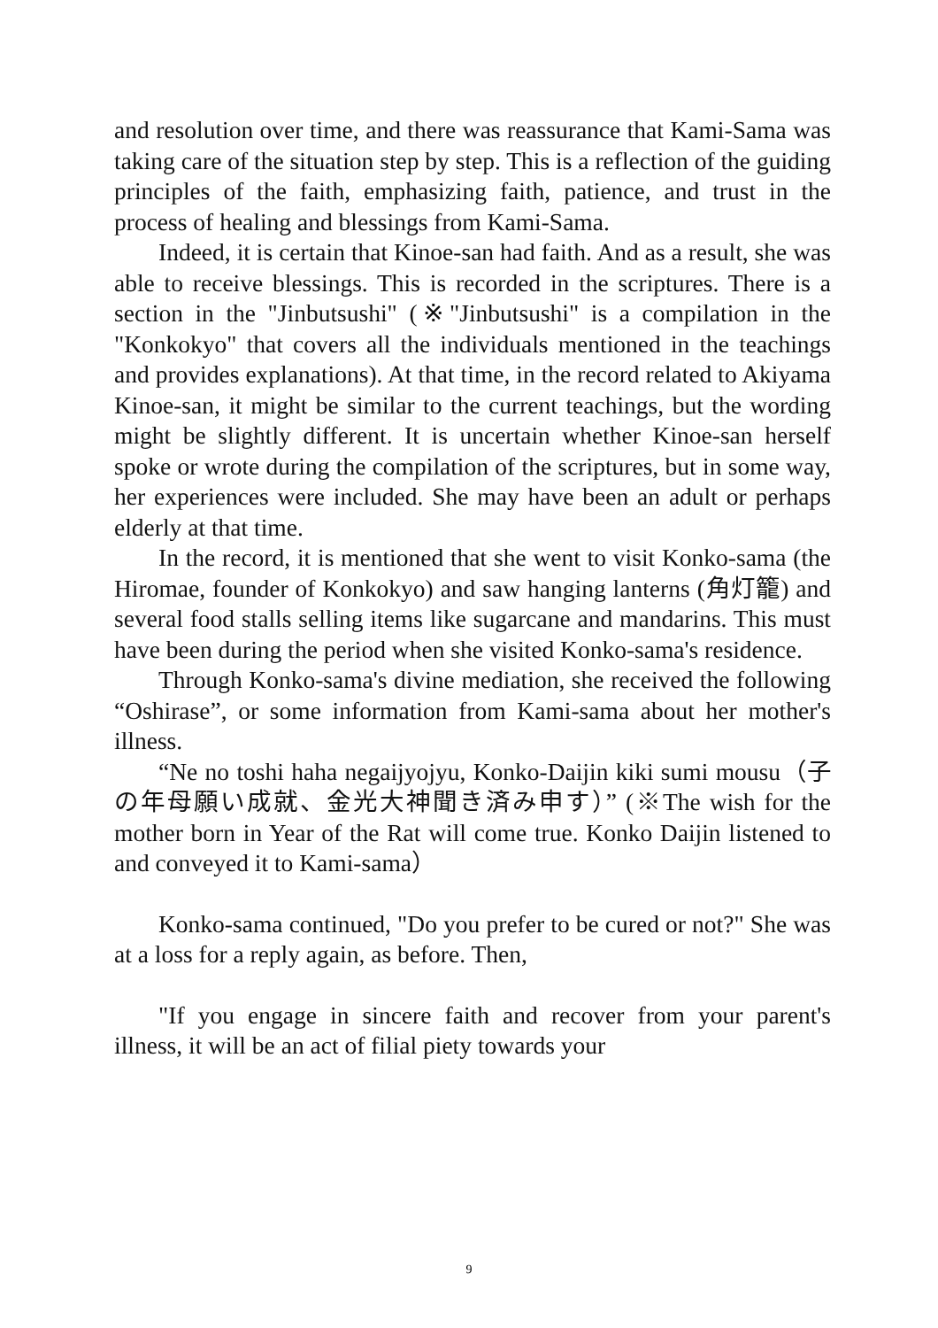and resolution over time, and there was reassurance that Kami-Sama was taking care of the situation step by step. This is a reflection of the guiding principles of the faith, emphasizing faith, patience, and trust in the process of healing and blessings from Kami-Sama.
Indeed, it is certain that Kinoe-san had faith. And as a result, she was able to receive blessings. This is recorded in the scriptures. There is a section in the "Jinbutsushi" (※"Jinbutsushi" is a compilation in the "Konkokyo" that covers all the individuals mentioned in the teachings and provides explanations). At that time, in the record related to Akiyama Kinoe-san, it might be similar to the current teachings, but the wording might be slightly different. It is uncertain whether Kinoe-san herself spoke or wrote during the compilation of the scriptures, but in some way, her experiences were included. She may have been an adult or perhaps elderly at that time.
In the record, it is mentioned that she went to visit Konko-sama (the Hiromae, founder of Konkokyo) and saw hanging lanterns (角灯籠) and several food stalls selling items like sugarcane and mandarins. This must have been during the period when she visited Konko-sama's residence.
Through Konko-sama's divine mediation, she received the following “Oshirase”, or some information from Kami-sama about her mother's illness.
“Ne no toshi haha negaijyojyu, Konko-Daijin kiki sumi mousu（子の年母願い成就、金光大神聞き済み申す）” (※The wish for the mother born in Year of the Rat will come true. Konko Daijin listened to and conveyed it to Kami-sama）
Konko-sama continued, "Do you prefer to be cured or not?" She was at a loss for a reply again, as before. Then,
"If you engage in sincere faith and recover from your parent's illness, it will be an act of filial piety towards your
9